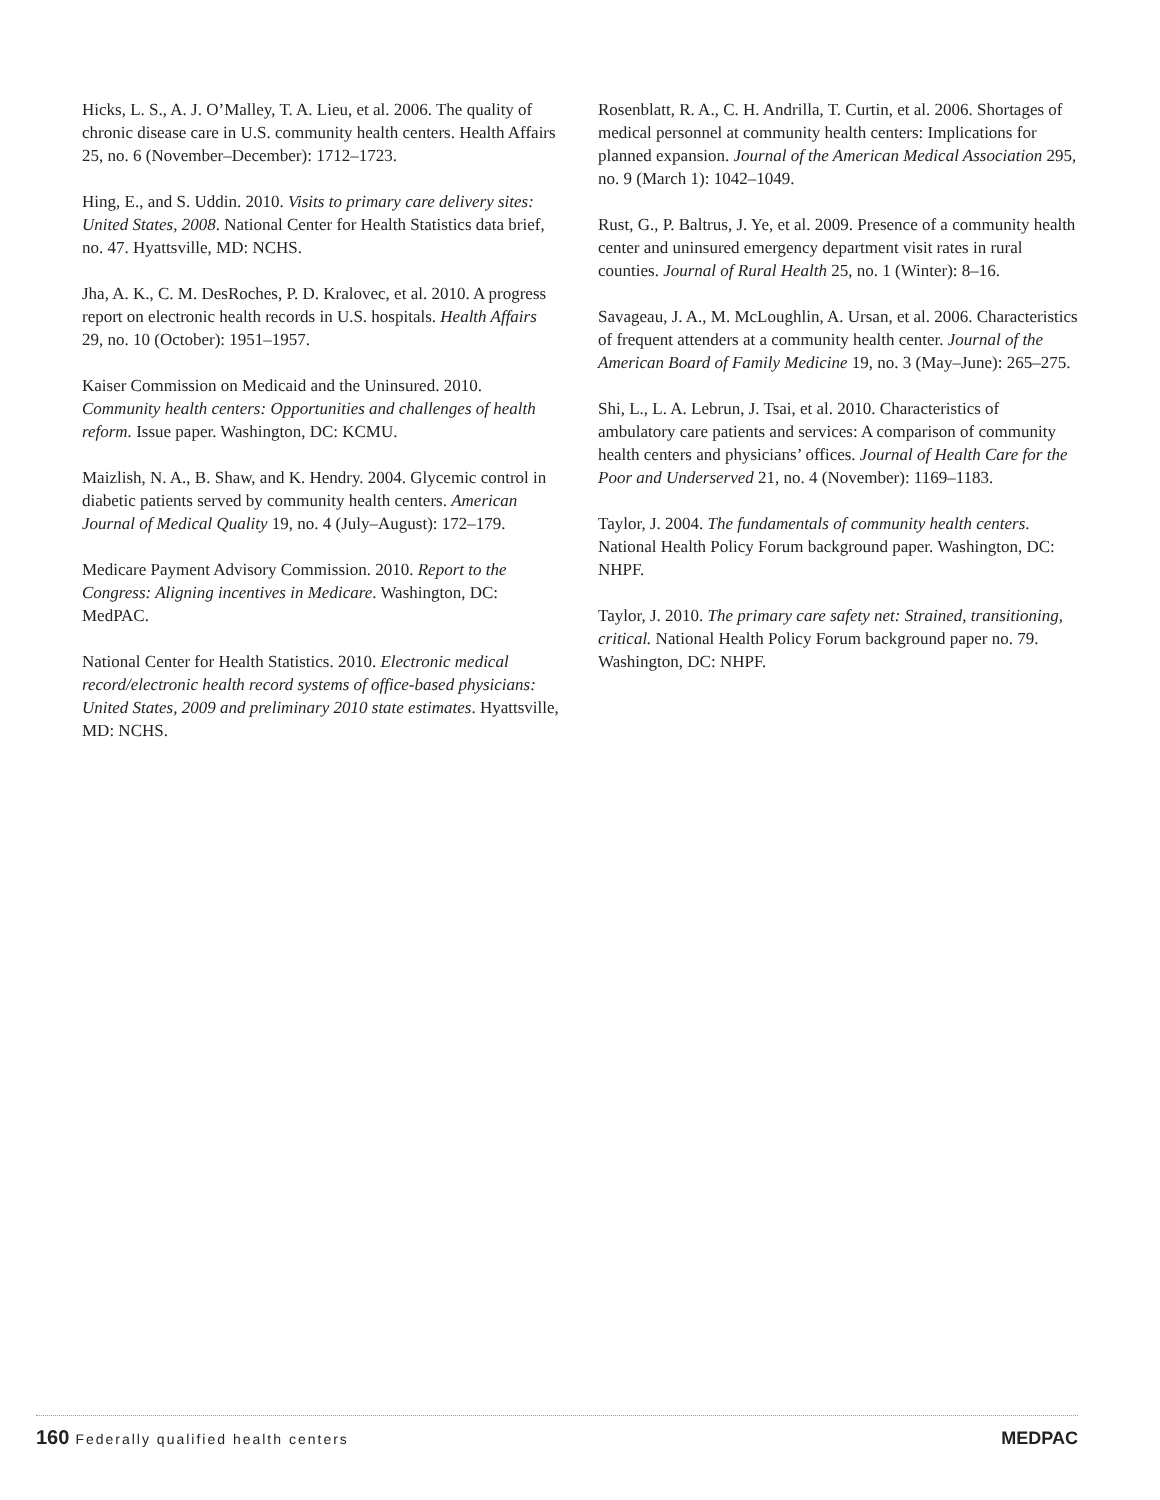Hicks, L. S., A. J. O’Malley, T. A. Lieu, et al. 2006. The quality of chronic disease care in U.S. community health centers. Health Affairs 25, no. 6 (November–December): 1712–1723.
Hing, E., and S. Uddin. 2010. Visits to primary care delivery sites: United States, 2008. National Center for Health Statistics data brief, no. 47. Hyattsville, MD: NCHS.
Jha, A. K., C. M. DesRoches, P. D. Kralovec, et al. 2010. A progress report on electronic health records in U.S. hospitals. Health Affairs 29, no. 10 (October): 1951–1957.
Kaiser Commission on Medicaid and the Uninsured. 2010. Community health centers: Opportunities and challenges of health reform. Issue paper. Washington, DC: KCMU.
Maizlish, N. A., B. Shaw, and K. Hendry. 2004. Glycemic control in diabetic patients served by community health centers. American Journal of Medical Quality 19, no. 4 (July–August): 172–179.
Medicare Payment Advisory Commission. 2010. Report to the Congress: Aligning incentives in Medicare. Washington, DC: MedPAC.
National Center for Health Statistics. 2010. Electronic medical record/electronic health record systems of office-based physicians: United States, 2009 and preliminary 2010 state estimates. Hyattsville, MD: NCHS.
Rosenblatt, R. A., C. H. Andrilla, T. Curtin, et al. 2006. Shortages of medical personnel at community health centers: Implications for planned expansion. Journal of the American Medical Association 295, no. 9 (March 1): 1042–1049.
Rust, G., P. Baltrus, J. Ye, et al. 2009. Presence of a community health center and uninsured emergency department visit rates in rural counties. Journal of Rural Health 25, no. 1 (Winter): 8–16.
Savageau, J. A., M. McLoughlin, A. Ursan, et al. 2006. Characteristics of frequent attenders at a community health center. Journal of the American Board of Family Medicine 19, no. 3 (May–June): 265–275.
Shi, L., L. A. Lebrun, J. Tsai, et al. 2010. Characteristics of ambulatory care patients and services: A comparison of community health centers and physicians’ offices. Journal of Health Care for the Poor and Underserved 21, no. 4 (November): 1169–1183.
Taylor, J. 2004. The fundamentals of community health centers. National Health Policy Forum background paper. Washington, DC: NHPF.
Taylor, J. 2010. The primary care safety net: Strained, transitioning, critical. National Health Policy Forum background paper no. 79. Washington, DC: NHPF.
160 Federally qualified health centers
MEDPAC